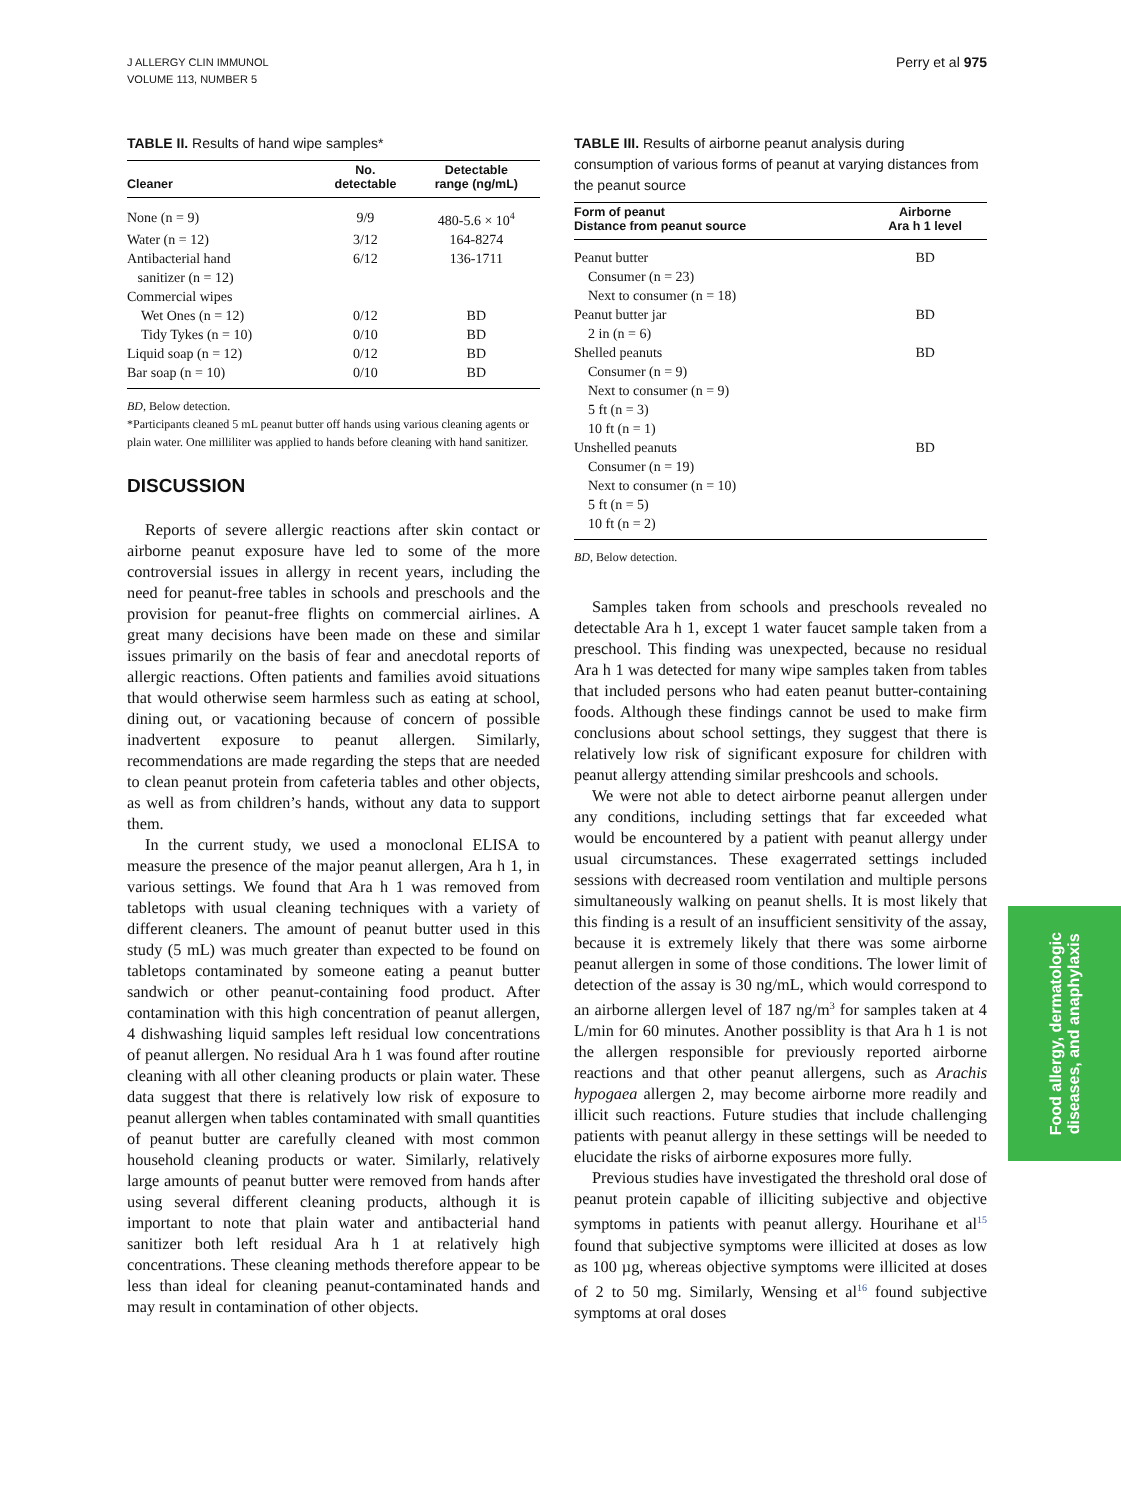J ALLERGY CLIN IMMUNOL
VOLUME 113, NUMBER 5
Perry et al 975
TABLE II. Results of hand wipe samples*
| Cleaner | No. detectable | Detectable range (ng/mL) |
| --- | --- | --- |
| None (n = 9) | 9/9 | 480-5.6 × 10<sup>4</sup> |
| Water (n = 12) | 3/12 | 164-8274 |
| Antibacterial hand sanitizer (n = 12) | 6/12 | 136-1711 |
| Commercial wipes | | |
| Wet Ones (n = 12) | 0/12 | BD |
| Tidy Tykes (n = 10) | 0/10 | BD |
| Liquid soap (n = 12) | 0/12 | BD |
| Bar soap (n = 10) | 0/10 | BD |
BD, Below detection.
*Participants cleaned 5 mL peanut butter off hands using various cleaning agents or plain water. One milliliter was applied to hands before cleaning with hand sanitizer.
DISCUSSION
Reports of severe allergic reactions after skin contact or airborne peanut exposure have led to some of the more controversial issues in allergy in recent years, including the need for peanut-free tables in schools and preschools and the provision for peanut-free flights on commercial airlines. A great many decisions have been made on these and similar issues primarily on the basis of fear and anecdotal reports of allergic reactions. Often patients and families avoid situations that would otherwise seem harmless such as eating at school, dining out, or vacationing because of concern of possible inadvertent exposure to peanut allergen. Similarly, recommendations are made regarding the steps that are needed to clean peanut protein from cafeteria tables and other objects, as well as from children’s hands, without any data to support them.
In the current study, we used a monoclonal ELISA to measure the presence of the major peanut allergen, Ara h 1, in various settings. We found that Ara h 1 was removed from tabletops with usual cleaning techniques with a variety of different cleaners. The amount of peanut butter used in this study (5 mL) was much greater than expected to be found on tabletops contaminated by someone eating a peanut butter sandwich or other peanut-containing food product. After contamination with this high concentration of peanut allergen, 4 dishwashing liquid samples left residual low concentrations of peanut allergen. No residual Ara h 1 was found after routine cleaning with all other cleaning products or plain water. These data suggest that there is relatively low risk of exposure to peanut allergen when tables contaminated with small quantities of peanut butter are carefully cleaned with most common household cleaning products or water. Similarly, relatively large amounts of peanut butter were removed from hands after using several different cleaning products, although it is important to note that plain water and antibacterial hand sanitizer both left residual Ara h 1 at relatively high concentrations. These cleaning methods therefore appear to be less than ideal for cleaning peanut-contaminated hands and may result in contamination of other objects.
TABLE III. Results of airborne peanut analysis during consumption of various forms of peanut at varying distances from the peanut source
| Form of peanut Distance from peanut source | Airborne Ara h 1 level |
| --- | --- |
| Peanut butter | BD |
| Consumer (n = 23) | |
| Next to consumer (n = 18) | |
| Peanut butter jar | BD |
| 2 in (n = 6) | |
| Shelled peanuts | BD |
| Consumer (n = 9) | |
| Next to consumer (n = 9) | |
| 5 ft (n = 3) | |
| 10 ft (n = 1) | |
| Unshelled peanuts | BD |
| Consumer (n = 19) | |
| Next to consumer (n = 10) | |
| 5 ft (n = 5) | |
| 10 ft (n = 2) | |
BD, Below detection.
Samples taken from schools and preschools revealed no detectable Ara h 1, except 1 water faucet sample taken from a preschool. This finding was unexpected, because no residual Ara h 1 was detected for many wipe samples taken from tables that included persons who had eaten peanut butter-containing foods. Although these findings cannot be used to make firm conclusions about school settings, they suggest that there is relatively low risk of significant exposure for children with peanut allergy attending similar preshcools and schools.
We were not able to detect airborne peanut allergen under any conditions, including settings that far exceeded what would be encountered by a patient with peanut allergy under usual circumstances. These exagerrated settings included sessions with decreased room ventilation and multiple persons simultaneously walking on peanut shells. It is most likely that this finding is a result of an insufficient sensitivity of the assay, because it is extremely likely that there was some airborne peanut allergen in some of those conditions. The lower limit of detection of the assay is 30 ng/mL, which would correspond to an airborne allergen level of 187 ng/m<sup>3</sup> for samples taken at 4 L/min for 60 minutes. Another possiblity is that Ara h 1 is not the allergen responsible for previously reported airborne reactions and that other peanut allergens, such as Arachis hypogaea allergen 2, may become airborne more readily and illicit such reactions. Future studies that include challenging patients with peanut allergy in these settings will be needed to elucidate the risks of airborne exposures more fully.
Previous studies have investigated the threshold oral dose of peanut protein capable of illiciting subjective and objective symptoms in patients with peanut allergy. Hourihane et al<sup>15</sup> found that subjective symptoms were illicited at doses as low as 100 µg, whereas objective symptoms were illicited at doses of 2 to 50 mg. Similarly, Wensing et al<sup>16</sup> found subjective symptoms at oral doses
Food allergy, dermatologic
diseases, and anaphylaxis